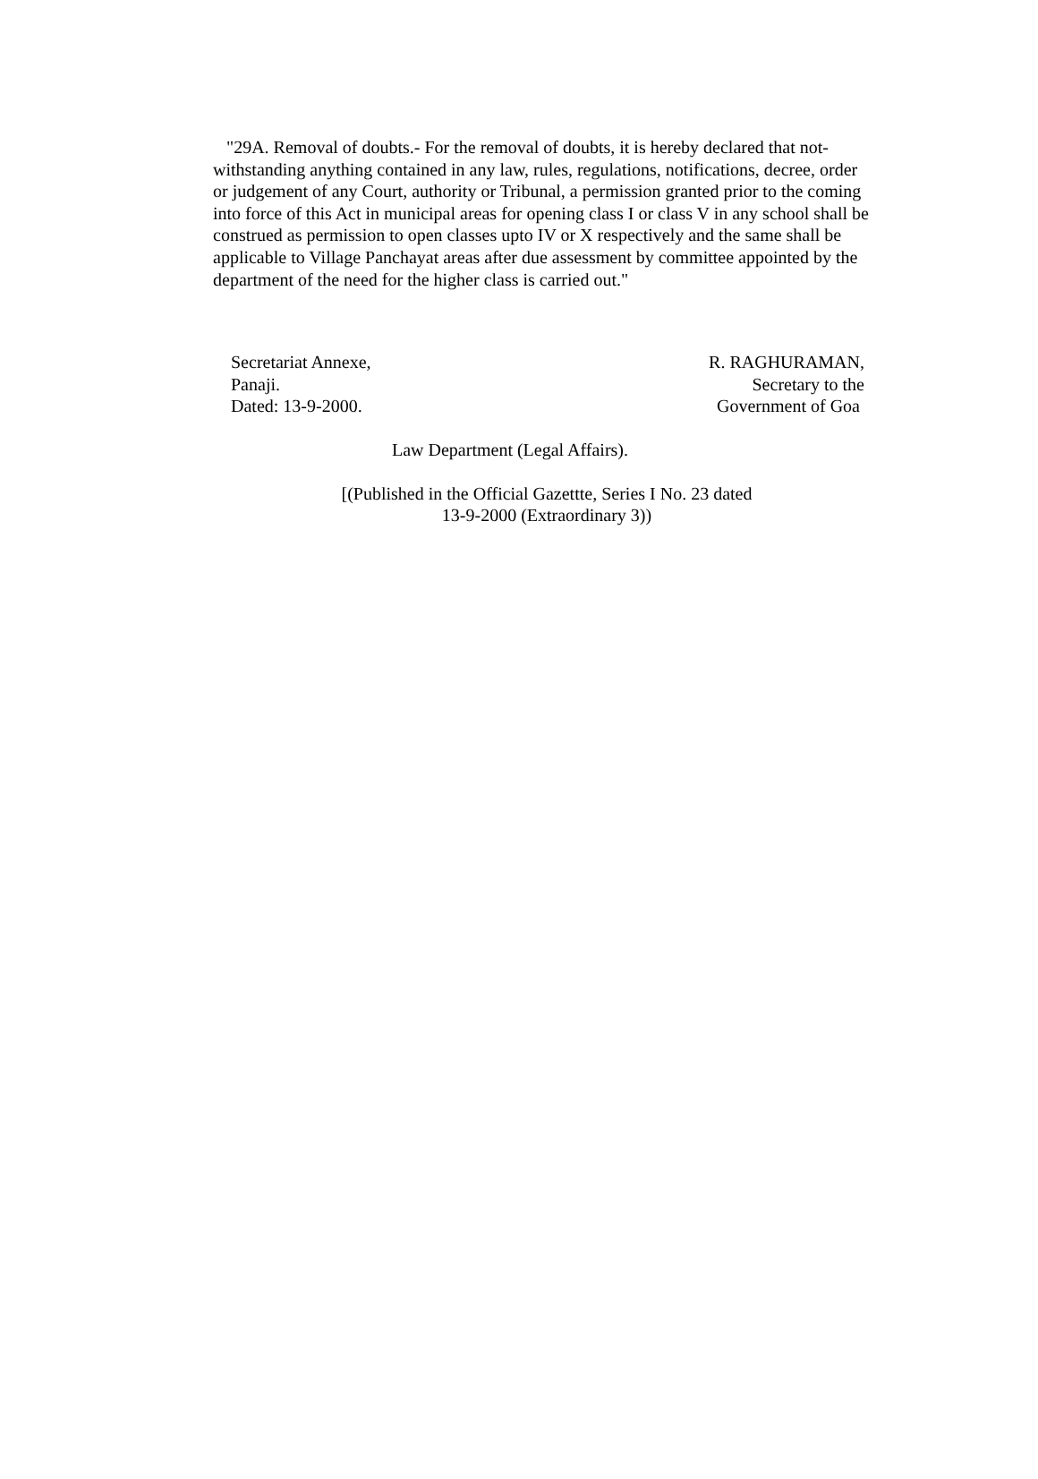"29A. Removal of doubts.- For the removal of doubts, it is hereby declared that not-withstanding anything contained in any law, rules, regulations, notifications, decree, order or judgement of any Court, authority or Tribunal, a permission granted prior to the coming into force of this Act in municipal areas for opening class I or class V in any school shall be construed as permission to open classes upto IV or X respectively and the same shall be applicable to Village Panchayat areas after due assessment by committee appointed by the department of the need for the higher class is carried out."
Secretariat Annexe,
Panaji.
Dated: 13-9-2000.
R. RAGHURAMAN,
Secretary to the
Government of Goa
Law Department (Legal Affairs).
[(Published in the Official Gazettte, Series I No. 23 dated
13-9-2000 (Extraordinary 3))